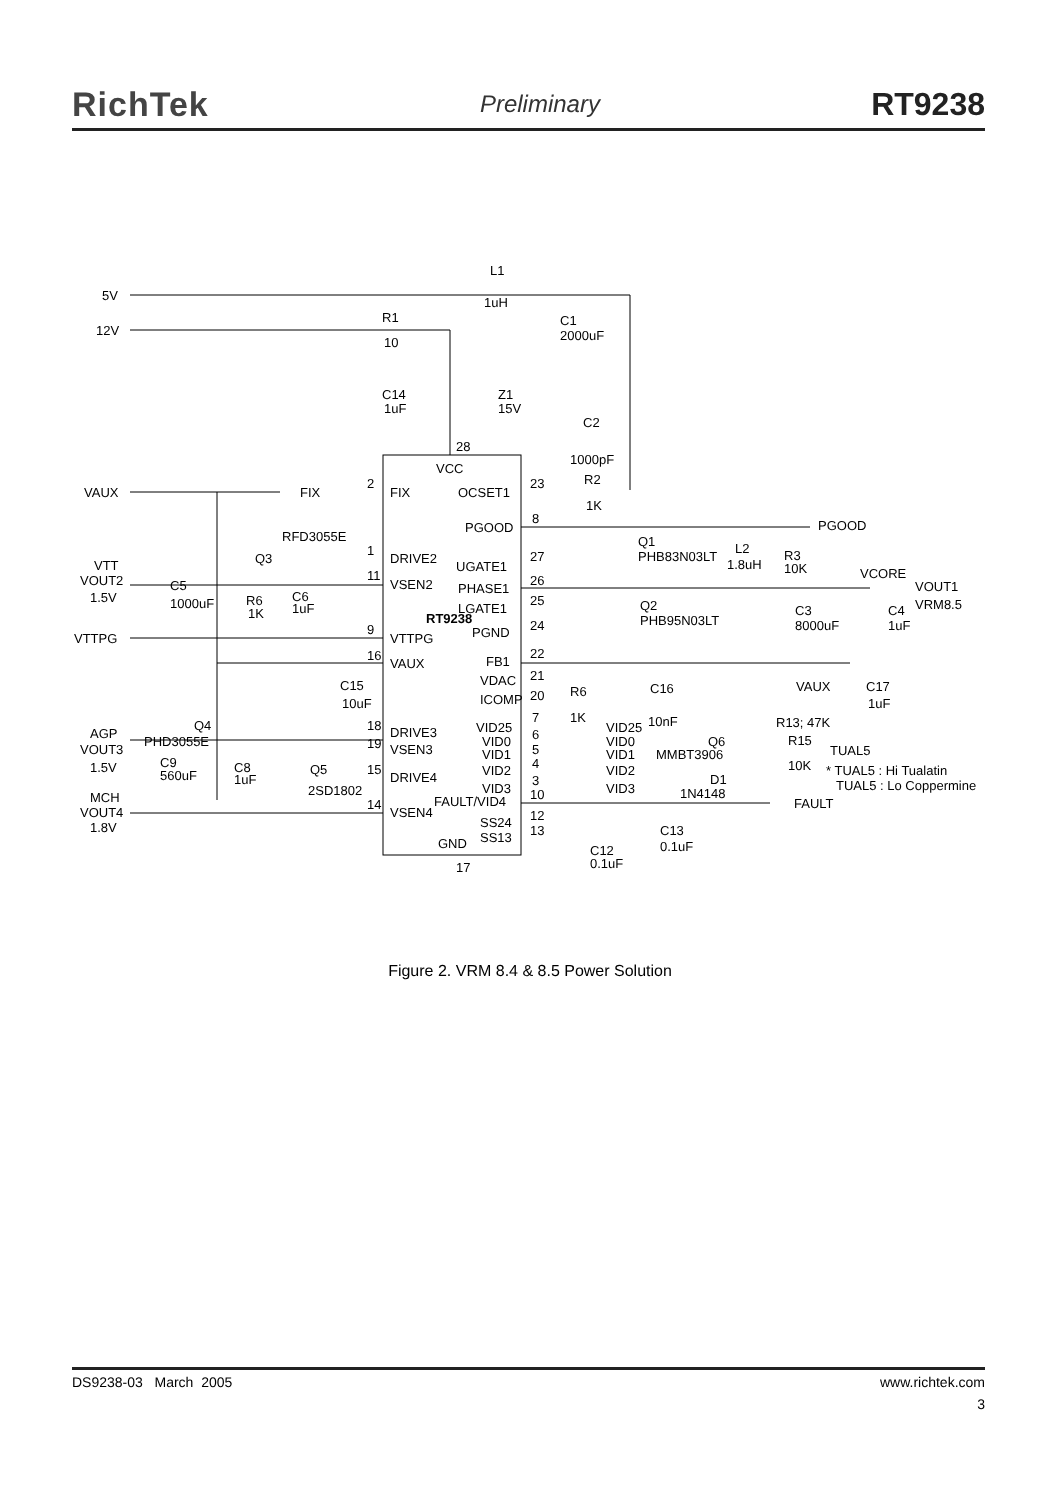RichTek Preliminary RT9238
5V
L1
1uH
C1
2000uF
12V
R1
10
C14
1uF
Z1
15V
C2
1000pF
28
VCC
VAUX
FIX
2
FIX
OCSET1
23
R2
1K
PGOOD
8
PGOOD
RFD3055E
Q3
1
DRIVE2
UGATE1
27
Q1
PHB83N03LT
L2
1.8uH
R3
10K
VTT
VOUT2
1.5V
C5
1000uF
R6
1K
C6
1uF
11
VSEN2
PHASE1
26
VCORE
VOUT1
VRM8.5
LGATE1
25
RT9238
Q2
PHB95N03LT
C3
8000uF
C4
1uF
PGND
24
VTTPG
9
VTTPG
16
VAUX
FB1
22
C15
10uF
VDAC
21
ICOMP
20
R6
1K
C16
10nF
VAUX
C17
1uF
Q4
PHD3055E
AGP
VOUT3
1.5V
18
DRIVE3
19
VSEN3
VID25
7
VID25
VID0
6
VID0
VID1
5
VID1
VID2
4
VID2
VID3
3
VID3
Q6
MMBT3906
R13; 47K
R15
10K
TUAL5
* TUAL5 : Hi Tualatin
TUAL5 : Lo Coppermine
C9
560uF
C8
1uF
Q5
2SD1802
15
DRIVE4
D1
1N4148
MCH
VOUT4
1.8V
14
VSEN4
FAULT/VID4
10
FAULT
SS24
12
SS13
13
GND
17
C12
0.1uF
C13
0.1uF
Figure 2. VRM 8.4 & 8.5 Power Solution
DS9238-03 March 2005 www.richtek.com
3